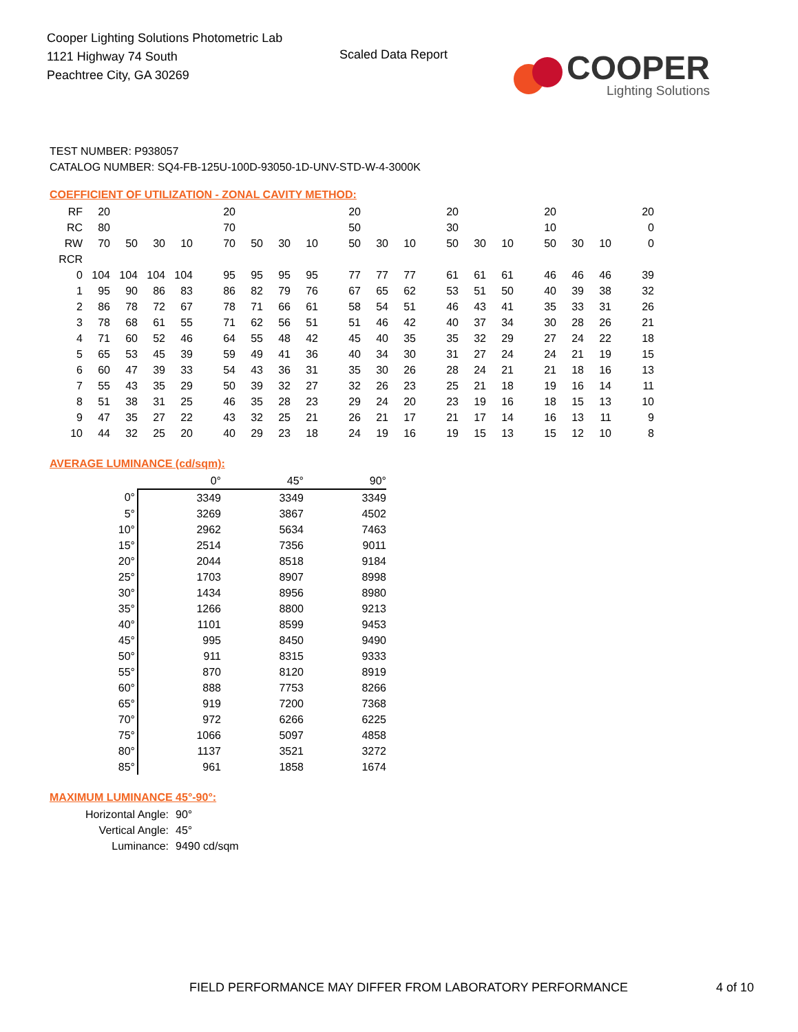Cooper Lighting Solutions Photometric Lab
1121 Highway 74 South
Peachtree City, GA 30269
Scaled Data Report
COOPER
Lighting Solutions
TEST NUMBER: P938057
CATALOG NUMBER: SQ4-FB-125U-100D-93050-1D-UNV-STD-W-4-3000K
COEFFICIENT OF UTILIZATION - ZONAL CAVITY METHOD:
| RF | 20 | | | | 20 | | | | 20 | | | 20 | | | 20 | | | 20 |
| RC | 80 | | | | 70 | | | | 50 | | | 30 | | | 10 | | | 0 |
| RW | 70 | 50 | 30 | 10 | 70 | 50 | 30 | 10 | 50 | 30 | 10 | 50 | 30 | 10 | 50 | 30 | 10 | 0 |
| RCR | | | | | | | | | | | | | | | | | | |
| 0 | 104 | 104 | 104 | 104 | 95 | 95 | 95 | 95 | 77 | 77 | 77 | 61 | 61 | 61 | 46 | 46 | 46 | 39 |
| 1 | 95 | 90 | 86 | 83 | 86 | 82 | 79 | 76 | 67 | 65 | 62 | 53 | 51 | 50 | 40 | 39 | 38 | 32 |
| 2 | 86 | 78 | 72 | 67 | 78 | 71 | 66 | 61 | 58 | 54 | 51 | 46 | 43 | 41 | 35 | 33 | 31 | 26 |
| 3 | 78 | 68 | 61 | 55 | 71 | 62 | 56 | 51 | 51 | 46 | 42 | 40 | 37 | 34 | 30 | 28 | 26 | 21 |
| 4 | 71 | 60 | 52 | 46 | 64 | 55 | 48 | 42 | 45 | 40 | 35 | 35 | 32 | 29 | 27 | 24 | 22 | 18 |
| 5 | 65 | 53 | 45 | 39 | 59 | 49 | 41 | 36 | 40 | 34 | 30 | 31 | 27 | 24 | 24 | 21 | 19 | 15 |
| 6 | 60 | 47 | 39 | 33 | 54 | 43 | 36 | 31 | 35 | 30 | 26 | 28 | 24 | 21 | 21 | 18 | 16 | 13 |
| 7 | 55 | 43 | 35 | 29 | 50 | 39 | 32 | 27 | 32 | 26 | 23 | 25 | 21 | 18 | 19 | 16 | 14 | 11 |
| 8 | 51 | 38 | 31 | 25 | 46 | 35 | 28 | 23 | 29 | 24 | 20 | 23 | 19 | 16 | 18 | 15 | 13 | 10 |
| 9 | 47 | 35 | 27 | 22 | 43 | 32 | 25 | 21 | 26 | 21 | 17 | 21 | 17 | 14 | 16 | 13 | 11 | 9 |
| 10 | 44 | 32 | 25 | 20 | 40 | 29 | 23 | 18 | 24 | 19 | 16 | 19 | 15 | 13 | 15 | 12 | 10 | 8 |
AVERAGE LUMINANCE (cd/sqm):
| | 0° | 45° | 90° |
| --- | --- | --- | --- |
| 0° | 3349 | 3349 | 3349 |
| 5° | 3269 | 3867 | 4502 |
| 10° | 2962 | 5634 | 7463 |
| 15° | 2514 | 7356 | 9011 |
| 20° | 2044 | 8518 | 9184 |
| 25° | 1703 | 8907 | 8998 |
| 30° | 1434 | 8956 | 8980 |
| 35° | 1266 | 8800 | 9213 |
| 40° | 1101 | 8599 | 9453 |
| 45° | 995 | 8450 | 9490 |
| 50° | 911 | 8315 | 9333 |
| 55° | 870 | 8120 | 8919 |
| 60° | 888 | 7753 | 8266 |
| 65° | 919 | 7200 | 7368 |
| 70° | 972 | 6266 | 6225 |
| 75° | 1066 | 5097 | 4858 |
| 80° | 1137 | 3521 | 3272 |
| 85° | 961 | 1858 | 1674 |
MAXIMUM LUMINANCE 45°-90°:
Horizontal Angle: 90°
Vertical Angle: 45°
Luminance: 9490 cd/sqm
FIELD PERFORMANCE MAY DIFFER FROM LABORATORY PERFORMANCE 4 of 10